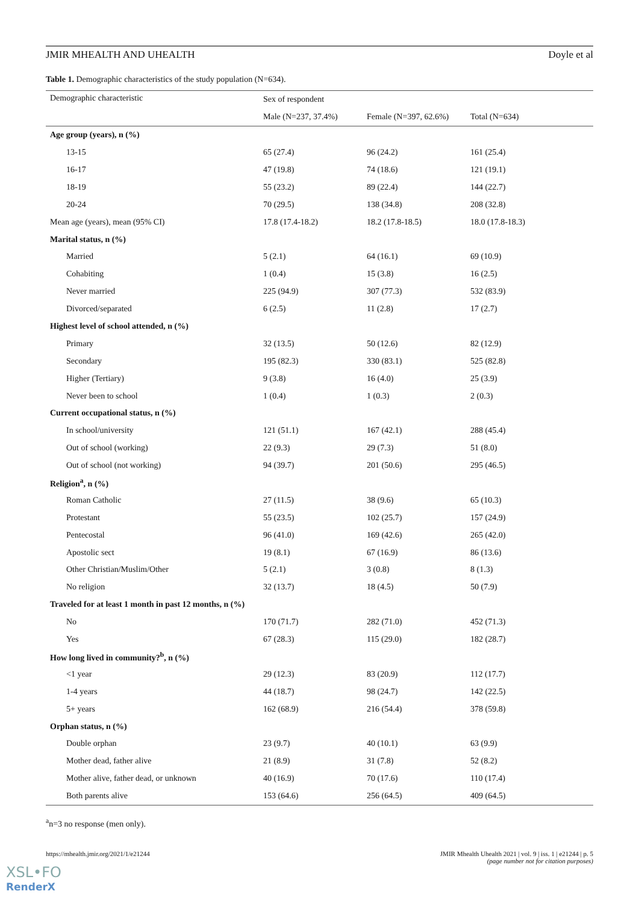JMIR MHEALTH AND UHEALTH Doyle et al
Table 1. Demographic characteristics of the study population (N=634).
| Demographic characteristic | Sex of respondent | | |
| --- | --- | --- | --- |
| | Male (N=237, 37.4%) | Female (N=397, 62.6%) | Total (N=634) |
| Age group (years), n (%) | | | |
| 13-15 | 65 (27.4) | 96 (24.2) | 161 (25.4) |
| 16-17 | 47 (19.8) | 74 (18.6) | 121 (19.1) |
| 18-19 | 55 (23.2) | 89 (22.4) | 144 (22.7) |
| 20-24 | 70 (29.5) | 138 (34.8) | 208 (32.8) |
| Mean age (years), mean (95% CI) | 17.8 (17.4-18.2) | 18.2 (17.8-18.5) | 18.0 (17.8-18.3) |
| Marital status, n (%) | | | |
| Married | 5 (2.1) | 64 (16.1) | 69 (10.9) |
| Cohabiting | 1 (0.4) | 15 (3.8) | 16 (2.5) |
| Never married | 225 (94.9) | 307 (77.3) | 532 (83.9) |
| Divorced/separated | 6 (2.5) | 11 (2.8) | 17 (2.7) |
| Highest level of school attended, n (%) | | | |
| Primary | 32 (13.5) | 50 (12.6) | 82 (12.9) |
| Secondary | 195 (82.3) | 330 (83.1) | 525 (82.8) |
| Higher (Tertiary) | 9 (3.8) | 16 (4.0) | 25 (3.9) |
| Never been to school | 1 (0.4) | 1 (0.3) | 2 (0.3) |
| Current occupational status, n (%) | | | |
| In school/university | 121 (51.1) | 167 (42.1) | 288 (45.4) |
| Out of school (working) | 22 (9.3) | 29 (7.3) | 51 (8.0) |
| Out of school (not working) | 94 (39.7) | 201 (50.6) | 295 (46.5) |
| Religion<sup>a</sup>, n (%) | | | |
| Roman Catholic | 27 (11.5) | 38 (9.6) | 65 (10.3) |
| Protestant | 55 (23.5) | 102 (25.7) | 157 (24.9) |
| Pentecostal | 96 (41.0) | 169 (42.6) | 265 (42.0) |
| Apostolic sect | 19 (8.1) | 67 (16.9) | 86 (13.6) |
| Other Christian/Muslim/Other | 5 (2.1) | 3 (0.8) | 8 (1.3) |
| No religion | 32 (13.7) | 18 (4.5) | 50 (7.9) |
| Traveled for at least 1 month in past 12 months, n (%) | | | |
| No | 170 (71.7) | 282 (71.0) | 452 (71.3) |
| Yes | 67 (28.3) | 115 (29.0) | 182 (28.7) |
| How long lived in community?<sup>b</sup>, n (%) | | | |
| <1 year | 29 (12.3) | 83 (20.9) | 112 (17.7) |
| 1-4 years | 44 (18.7) | 98 (24.7) | 142 (22.5) |
| 5+ years | 162 (68.9) | 216 (54.4) | 378 (59.8) |
| Orphan status, n (%) | | | |
| Double orphan | 23 (9.7) | 40 (10.1) | 63 (9.9) |
| Mother dead, father alive | 21 (8.9) | 31 (7.8) | 52 (8.2) |
| Mother alive, father dead, or unknown | 40 (16.9) | 70 (17.6) | 110 (17.4) |
| Both parents alive | 153 (64.6) | 256 (64.5) | 409 (64.5) |
<sup>a</sup> n=3 no response (men only).
https://mhealth.jmir.org/2021/1/e21244
JMIR Mhealth Uhealth 2021 | vol. 9 | iss. 1 | e21244 | p. 5
(page number not for citation purposes)
XSL•FO
RenderX